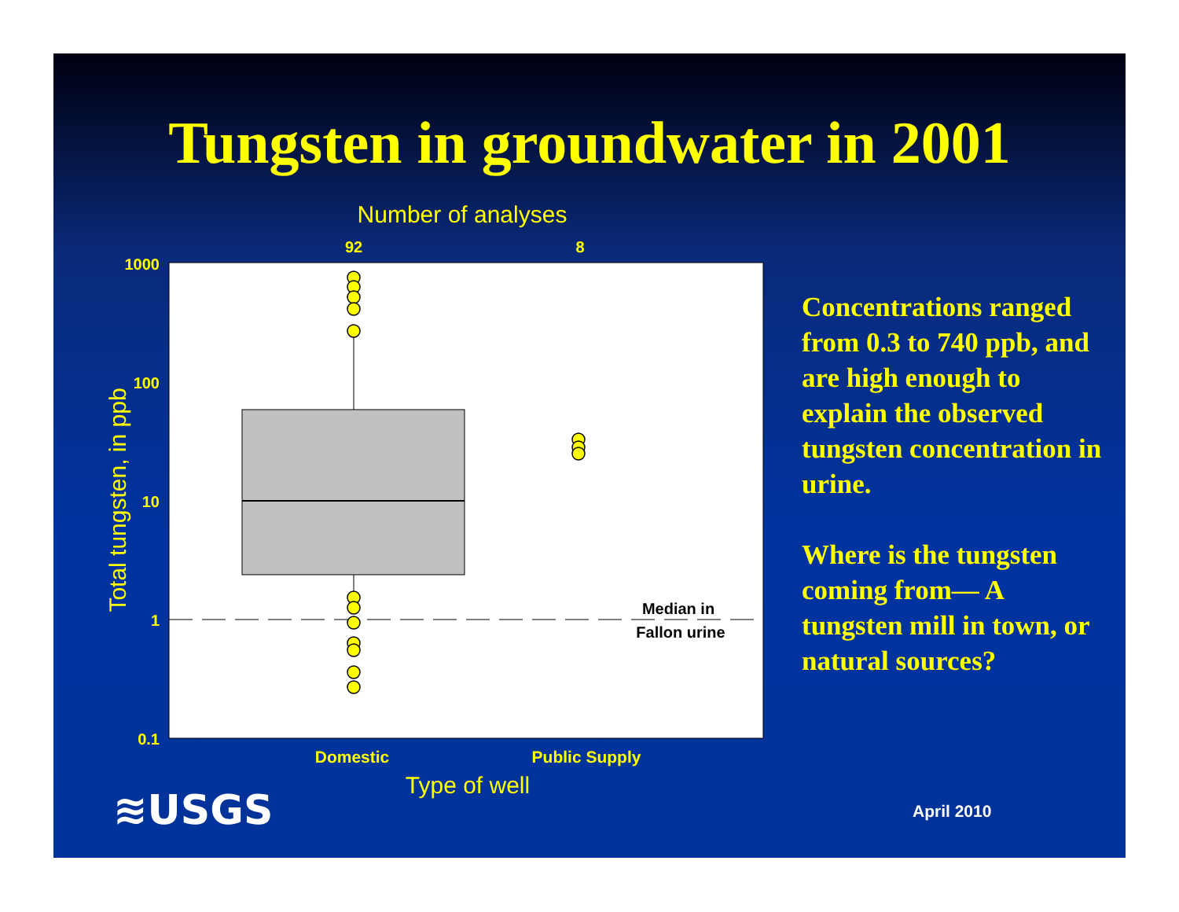Tungsten in groundwater in 2001
Number of analyses
92
8
1000
100
10
1
0.1
Total tungsten, in ppb
Median in
Fallon urine
Domestic
Public Supply
Type of well
Concentrations ranged from 0.3 to 740 ppb, and are high enough to explain the observed tungsten concentration in urine.
Where is the tungsten coming from— A tungsten mill in town, or natural sources?
≋USGS April 2010